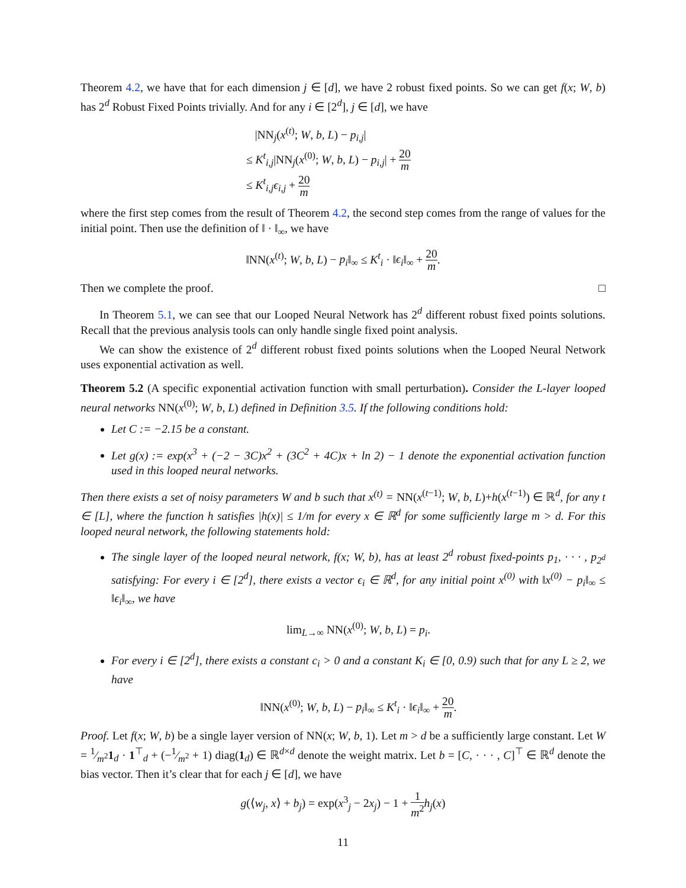Theorem 4.2, we have that for each dimension j ∈ [d], we have 2 robust fixed points. So we can get f(x; W, b) has 2<sup>d</sup> Robust Fixed Points trivially. And for any i ∈ [2<sup>d</sup>], j ∈ [d], we have
|NN<sub>j</sub>(x<sup>(t)</sup>; W, b, L) − p<sub>i,j</sub>|
≤ K<sup>t</sup><sub>i,j</sub>|NN<sub>j</sub>(x<sup>(0)</sup>; W, b, L) − p<sub>i,j</sub>| + 20 m
≤ K<sup>t</sup><sub>i,j</sub>ϵ<sub>i,j</sub> + 20 m
where the first step comes from the result of Theorem 4.2, the second step comes from the range of values for the initial point. Then use the definition of ‖ · ‖<sub>∞</sub>, we have
‖NN(x<sup>(t)</sup>; W, b, L) − p<sub>i</sub>‖<sub>∞</sub> ≤ K<sup>t</sup><sub>i</sub> · ‖ϵ<sub>i</sub>‖<sub>∞</sub> + 20 m.
Then we complete the proof. □
In Theorem 5.1, we can see that our Looped Neural Network has 2<sup>d</sup> different robust fixed points solutions. Recall that the previous analysis tools can only handle single fixed point analysis.
We can show the existence of 2<sup>d</sup> different robust fixed points solutions when the Looped Neural Network uses exponential activation as well.
Theorem 5.2 (A specific exponential activation function with small perturbation). Consider the L-layer looped neural networks NN(x<sup>(0)</sup>; W, b, L) defined in Definition 3.5. If the following conditions hold:
Let C := −2.15 be a constant.
Let g(x) := exp(x<sup>3</sup> + (−2 − 3C)x<sup>2</sup> + (3C<sup>2</sup> + 4C)x + ln 2) − 1 denote the exponential activation function used in this looped neural networks.
Then there exists a set of noisy parameters W and b such that x<sup>(t)</sup> = NN(x<sup>(t−1)</sup>; W, b, L)+h(x<sup>(t−1)</sup>) ∈ ℝ<sup>d</sup>, for any t ∈ [L], where the function h satisfies |h(x)| ≤ 1/m for every x ∈ ℝ<sup>d</sup> for some sufficiently large m > d. For this looped neural network, the following statements hold:
The single layer of the looped neural network, f(x; W, b), has at least 2<sup>d</sup> robust fixed-points p<sub>1</sub>, · · · , p<sub>2<sup>d</sup></sub> satisfying: For every i ∈ [2<sup>d</sup>], there exists a vector ϵ<sub>i</sub> ∈ ℝ<sup>d</sup>, for any initial point x<sup>(0)</sup> with ‖x<sup>(0)</sup> − p<sub>i</sub>‖<sub>∞</sub> ≤ ‖ϵ<sub>i</sub>‖<sub>∞</sub>, we have
lim<sub>L→∞</sub> NN(x<sup>(0)</sup>; W, b, L) = p<sub>i</sub>.
For every i ∈ [2<sup>d</sup>], there exists a constant c<sub>i</sub> > 0 and a constant K<sub>i</sub> ∈ [0, 0.9) such that for any L ≥ 2, we have
‖NN(x<sup>(0)</sup>; W, b, L) − p<sub>i</sub>‖<sub>∞</sub> ≤ K<sup>t</sup><sub>i</sub> · ‖ϵ<sub>i</sub>‖<sub>∞</sub> + 20 m.
Proof. Let f(x; W, b) be a single layer version of NN(x; W, b, 1). Let m > d be a sufficiently large constant. Let W = 1⁄m<sup>2</sup>1<sub>d</sub> · 1<sup>⊤</sup><sub>d</sub> + (−1⁄m<sup>2</sup> + 1) diag(1<sub>d</sub>) ∈ ℝ<sup>d×d</sup> denote the weight matrix. Let b = [C, · · · , C]<sup>⊤</sup> ∈ ℝ<sup>d</sup> denote the bias vector. Then it’s clear that for each j ∈ [d], we have
g(⟨w<sub>j</sub>, x⟩ + b<sub>j</sub>) = exp(x<sup>3</sup><sub>j</sub> − 2x<sub>j</sub>) − 1 + 1 m<sup>2</sup> h<sub>j</sub>(x)
11